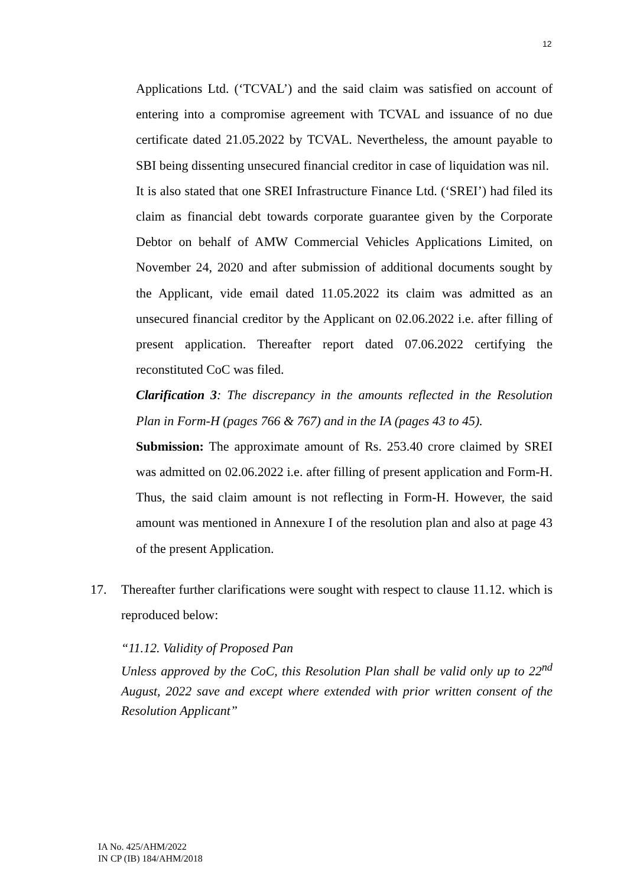12
Applications Ltd. (‘TCVAL’) and the said claim was satisfied on account of entering into a compromise agreement with TCVAL and issuance of no due certificate dated 21.05.2022 by TCVAL. Nevertheless, the amount payable to SBI being dissenting unsecured financial creditor in case of liquidation was nil.
It is also stated that one SREI Infrastructure Finance Ltd. (‘SREI’) had filed its claim as financial debt towards corporate guarantee given by the Corporate Debtor on behalf of AMW Commercial Vehicles Applications Limited, on November 24, 2020 and after submission of additional documents sought by the Applicant, vide email dated 11.05.2022 its claim was admitted as an unsecured financial creditor by the Applicant on 02.06.2022 i.e. after filling of present application. Thereafter report dated 07.06.2022 certifying the reconstituted CoC was filed.
Clarification 3: The discrepancy in the amounts reflected in the Resolution Plan in Form-H (pages 766 & 767) and in the IA (pages 43 to 45).
Submission: The approximate amount of Rs. 253.40 crore claimed by SREI was admitted on 02.06.2022 i.e. after filling of present application and Form-H. Thus, the said claim amount is not reflecting in Form-H. However, the said amount was mentioned in Annexure I of the resolution plan and also at page 43 of the present Application.
17. Thereafter further clarifications were sought with respect to clause 11.12. which is reproduced below:
“11.12. Validity of Proposed Pan
Unless approved by the CoC, this Resolution Plan shall be valid only up to 22<sup>nd</sup> August, 2022 save and except where extended with prior written consent of the Resolution Applicant”
IA No. 425/AHM/2022
IN CP (IB) 184/AHM/2018